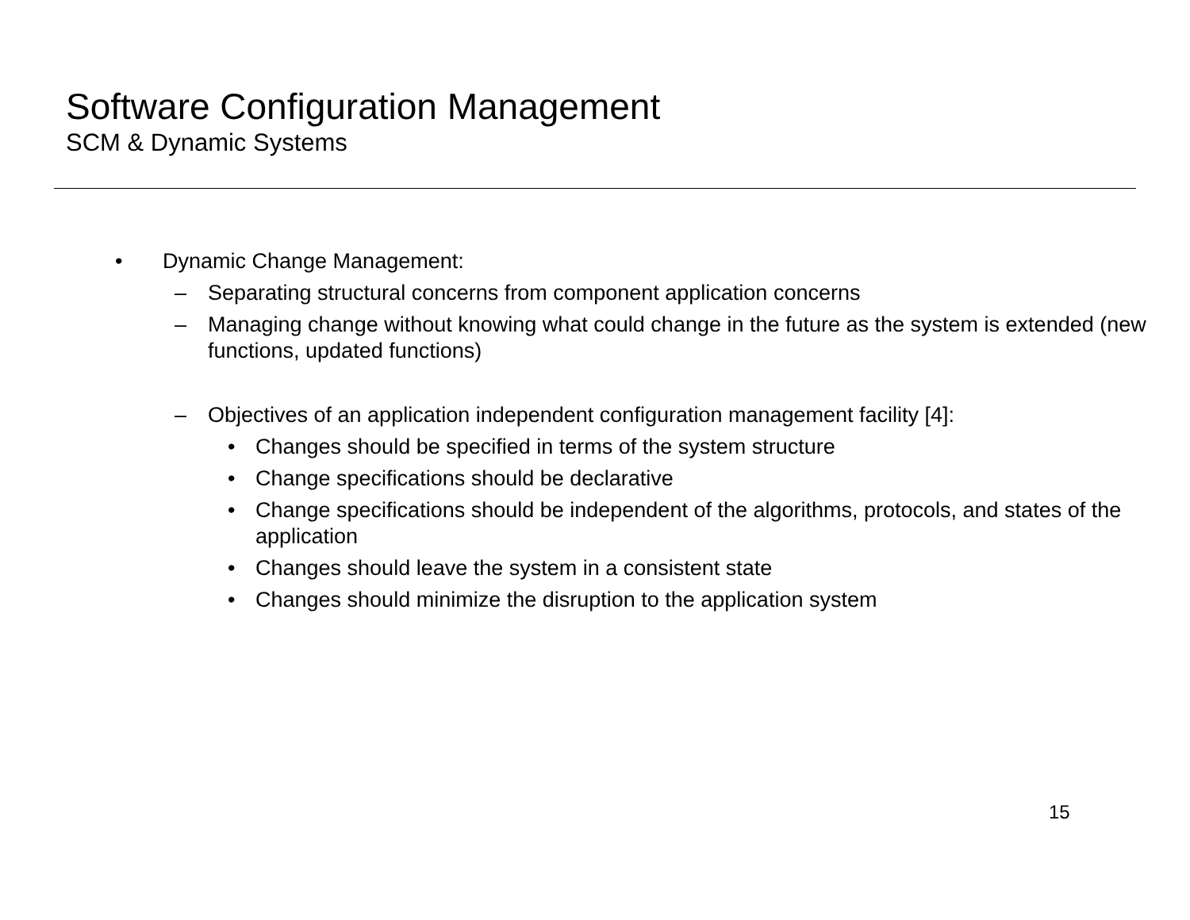Software Configuration Management
SCM & Dynamic Systems
• Dynamic Change Management:
– Separating structural concerns from component application concerns
– Managing change without knowing what could change in the future as the system is extended (new functions, updated functions)
– Objectives of an application independent configuration management facility [4]:
• Changes should be specified in terms of the system structure
• Change specifications should be declarative
• Change specifications should be independent of the algorithms, protocols, and states of the application
• Changes should leave the system in a consistent state
• Changes should minimize the disruption to the application system
15